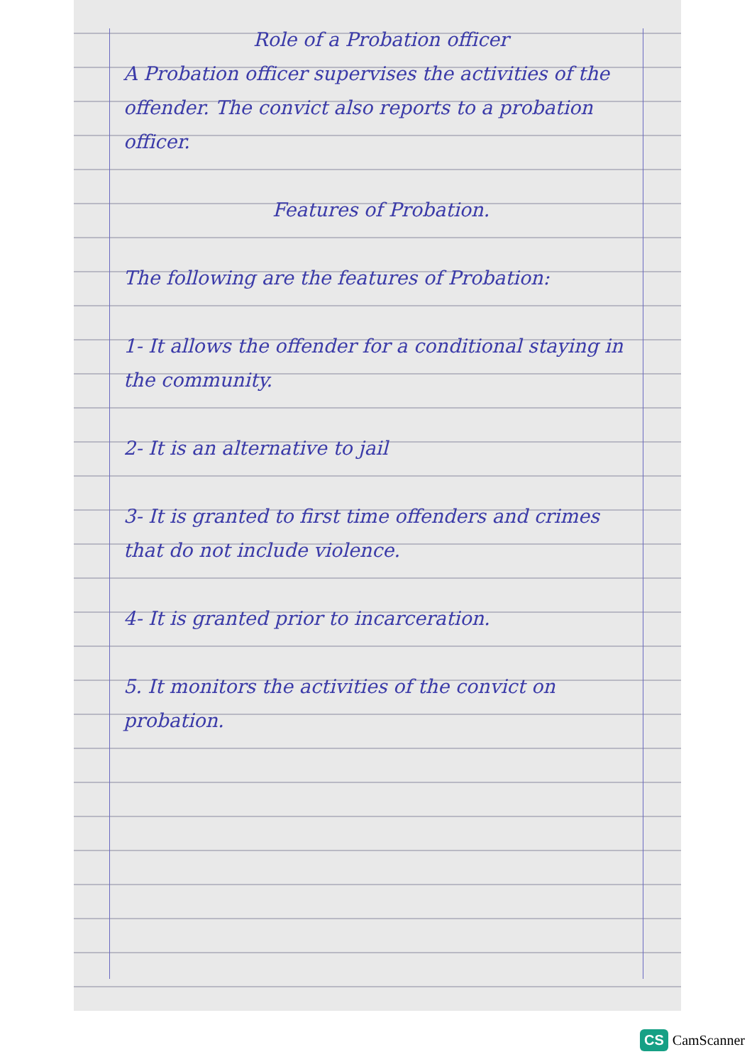Role of a Probation officer
A Probation officer supervises the activities of the offender. The convict also reports to a probation officer.
Features of Probation.
The following are the features of Probation:
1- It allows the offender for a conditional staying in the community.
2- It is an alternative to jail
3- It is granted to first time offenders and crimes that do not include violence.
4- It is granted prior to incarceration.
5. It monitors the activities of the convict on probation.
CS CamScanner